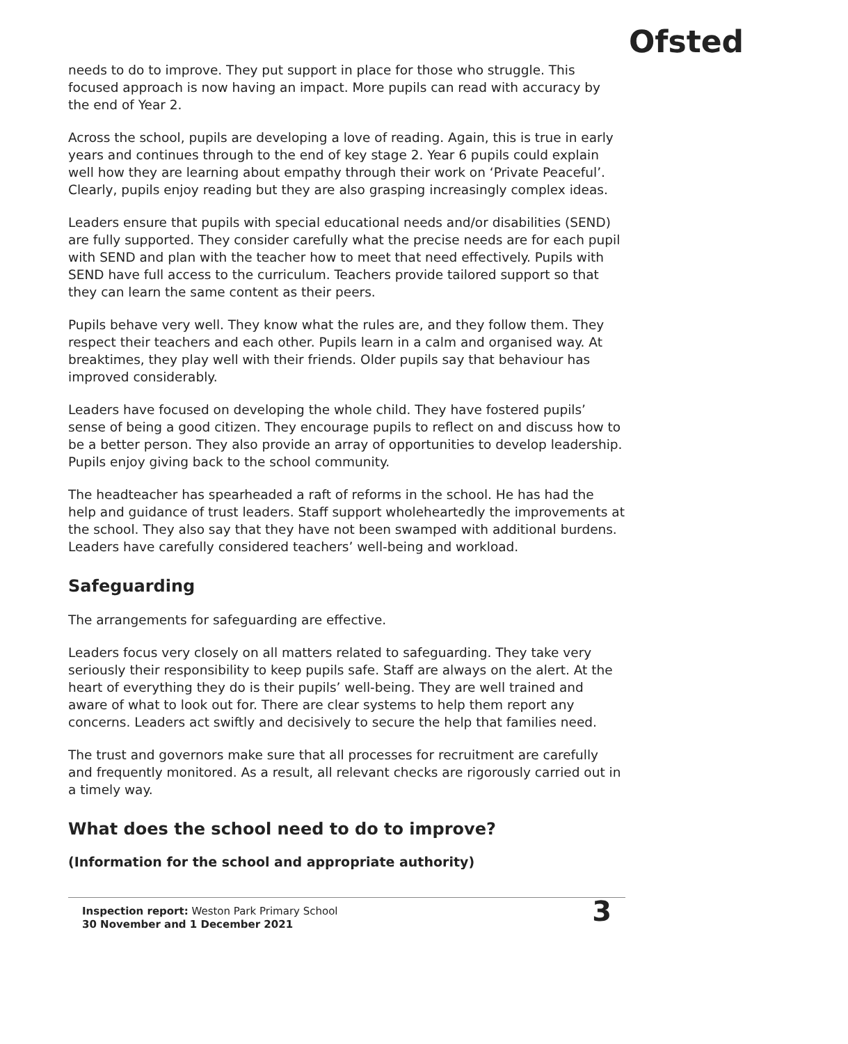Ofsted
needs to do to improve. They put support in place for those who struggle. This focused approach is now having an impact. More pupils can read with accuracy by the end of Year 2.
Across the school, pupils are developing a love of reading. Again, this is true in early years and continues through to the end of key stage 2. Year 6 pupils could explain well how they are learning about empathy through their work on ‘Private Peaceful’. Clearly, pupils enjoy reading but they are also grasping increasingly complex ideas.
Leaders ensure that pupils with special educational needs and/or disabilities (SEND) are fully supported. They consider carefully what the precise needs are for each pupil with SEND and plan with the teacher how to meet that need effectively. Pupils with SEND have full access to the curriculum. Teachers provide tailored support so that they can learn the same content as their peers.
Pupils behave very well. They know what the rules are, and they follow them. They respect their teachers and each other. Pupils learn in a calm and organised way. At breaktimes, they play well with their friends. Older pupils say that behaviour has improved considerably.
Leaders have focused on developing the whole child. They have fostered pupils’ sense of being a good citizen. They encourage pupils to reflect on and discuss how to be a better person. They also provide an array of opportunities to develop leadership. Pupils enjoy giving back to the school community.
The headteacher has spearheaded a raft of reforms in the school. He has had the help and guidance of trust leaders. Staff support wholeheartedly the improvements at the school. They also say that they have not been swamped with additional burdens. Leaders have carefully considered teachers’ well-being and workload.
Safeguarding
The arrangements for safeguarding are effective.
Leaders focus very closely on all matters related to safeguarding. They take very seriously their responsibility to keep pupils safe. Staff are always on the alert. At the heart of everything they do is their pupils’ well-being. They are well trained and aware of what to look out for. There are clear systems to help them report any concerns. Leaders act swiftly and decisively to secure the help that families need.
The trust and governors make sure that all processes for recruitment are carefully and frequently monitored. As a result, all relevant checks are rigorously carried out in a timely way.
What does the school need to do to improve?
(Information for the school and appropriate authority)
Inspection report: Weston Park Primary School
30 November and 1 December 2021
3